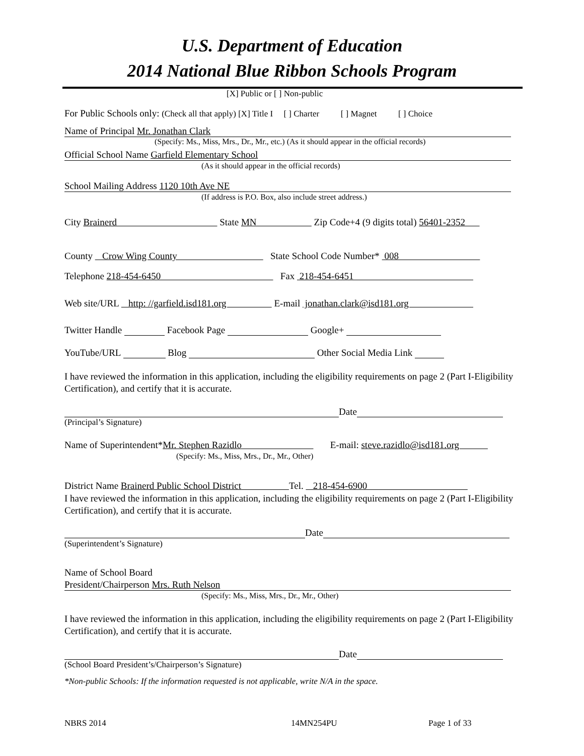U.S. Department of Education
2014 National Blue Ribbon Schools Program
[X] Public or [ ] Non-public
For Public Schools only: (Check all that apply) [X] Title I [ ] Charter [ ] Magnet [ ] Choice
Name of Principal Mr. Jonathan Clark
(Specify: Ms., Miss, Mrs., Dr., Mr., etc.) (As it should appear in the official records)
Official School Name Garfield Elementary School
(As it should appear in the official records)
School Mailing Address 1120 10th Ave NE
(If address is P.O. Box, also include street address.)
City Brainerd State MN Zip Code+4 (9 digits total) 56401-2352
County Crow Wing County State School Code Number* 008
Telephone 218-454-6450 Fax 218-454-6451
Web site/URL http: //garfield.isd181.org E-mail jonathan.clark@isd181.org
Twitter Handle Facebook Page Google+
YouTube/URL Blog Other Social Media Link
I have reviewed the information in this application, including the eligibility requirements on page 2 (Part I-Eligibility Certification), and certify that it is accurate.
Date
(Principal’s Signature)
Name of Superintendent*Mr. Stephen Razidlo E-mail: steve.razidlo@isd181.org
(Specify: Ms., Miss, Mrs., Dr., Mr., Other)
District Name Brainerd Public School District Tel. 218-454-6900
I have reviewed the information in this application, including the eligibility requirements on page 2 (Part I-Eligibility Certification), and certify that it is accurate.
Date
(Superintendent’s Signature)
Name of School Board
President/Chairperson Mrs. Ruth Nelson
(Specify: Ms., Miss, Mrs., Dr., Mr., Other)
I have reviewed the information in this application, including the eligibility requirements on page 2 (Part I-Eligibility Certification), and certify that it is accurate.
Date
(School Board President’s/Chairperson’s Signature)
*Non-public Schools: If the information requested is not applicable, write N/A in the space.
NBRS 2014 14MN254PU Page 1 of 33